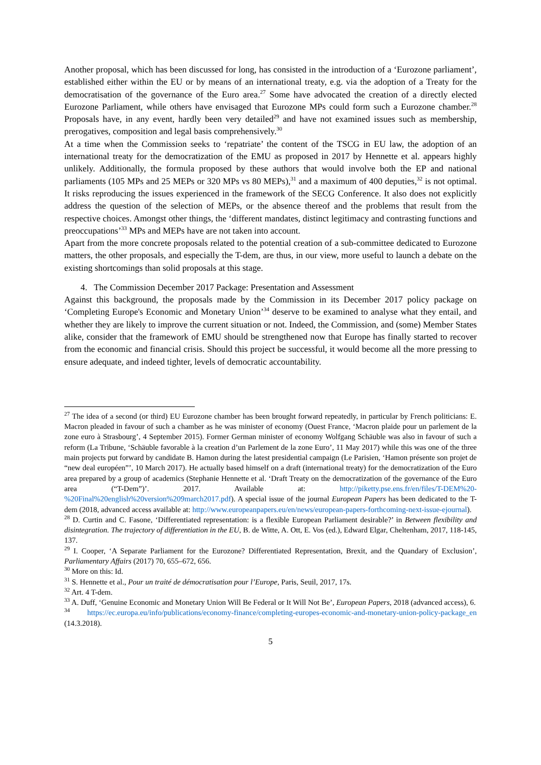Another proposal, which has been discussed for long, has consisted in the introduction of a ‘Eurozone parliament’, established either within the EU or by means of an international treaty, e.g. via the adoption of a Treaty for the democratisation of the governance of the Euro area.<sup>27</sup> Some have advocated the creation of a directly elected Eurozone Parliament, while others have envisaged that Eurozone MPs could form such a Eurozone chamber.<sup>28</sup> Proposals have, in any event, hardly been very detailed<sup>29</sup> and have not examined issues such as membership, prerogatives, composition and legal basis comprehensively.<sup>30</sup>
At a time when the Commission seeks to ‘repatriate’ the content of the TSCG in EU law, the adoption of an international treaty for the democratization of the EMU as proposed in 2017 by Hennette et al. appears highly unlikely. Additionally, the formula proposed by these authors that would involve both the EP and national parliaments (105 MPs and 25 MEPs or 320 MPs vs 80 MEPs),<sup>31</sup> and a maximum of 400 deputies,<sup>32</sup> is not optimal. It risks reproducing the issues experienced in the framework of the SECG Conference. It also does not explicitly address the question of the selection of MEPs, or the absence thereof and the problems that result from the respective choices. Amongst other things, the ‘different mandates, distinct legitimacy and contrasting functions and preoccupations’<sup>33</sup> MPs and MEPs have are not taken into account.
Apart from the more concrete proposals related to the potential creation of a sub-committee dedicated to Eurozone matters, the other proposals, and especially the T-dem, are thus, in our view, more useful to launch a debate on the existing shortcomings than solid proposals at this stage.
4. The Commission December 2017 Package: Presentation and Assessment
Against this background, the proposals made by the Commission in its December 2017 policy package on ‘Completing Europe's Economic and Monetary Union’<sup>34</sup> deserve to be examined to analyse what they entail, and whether they are likely to improve the current situation or not. Indeed, the Commission, and (some) Member States alike, consider that the framework of EMU should be strengthened now that Europe has finally started to recover from the economic and financial crisis. Should this project be successful, it would become all the more pressing to ensure adequate, and indeed tighter, levels of democratic accountability.
<sup>27</sup> The idea of a second (or third) EU Eurozone chamber has been brought forward repeatedly, in particular by French politicians: E. Macron pleaded in favour of such a chamber as he was minister of economy (Ouest France, ‘Macron plaide pour un parlement de la zone euro à Strasbourg’, 4 September 2015). Former German minister of economy Wolfgang Schäuble was also in favour of such a reform (La Tribune, ‘Schäuble favorable à la creation d’un Parlement de la zone Euro’, 11 May 2017) while this was one of the three main projects put forward by candidate B. Hamon during the latest presidential campaign (Le Parisien, ‘Hamon présente son projet de “new deal européen”’, 10 March 2017). He actually based himself on a draft (international treaty) for the democratization of the Euro area prepared by a group of academics (Stephanie Hennette et al. ‘Draft Treaty on the democratization of the governance of the Euro area (“T-Dem”)’. 2017. Available at: http://piketty.pse.ens.fr/en/files/T-DEM%20-%20Final%20english%20version%209march2017.pdf). A special issue of the journal European Papers has been dedicated to the T-dem (2018, advanced access available at: http://www.europeanpapers.eu/en/news/european-papers-forthcoming-next-issue-ejournal).
<sup>28</sup> D. Curtin and C. Fasone, ‘Differentiated representation: is a flexible European Parliament desirable?’ in Between flexibility and disintegration. The trajectory of differentiation in the EU, B. de Witte, A. Ott, E. Vos (ed.), Edward Elgar, Cheltenham, 2017, 118-145, 137.
<sup>29</sup> I. Cooper, ‘A Separate Parliament for the Eurozone? Differentiated Representation, Brexit, and the Quandary of Exclusion’, Parliamentary Affairs (2017) 70, 655–672, 656.
<sup>30</sup> More on this: Id.
<sup>31</sup> S. Hennette et al., Pour un traité de démocratisation pour l’Europe, Paris, Seuil, 2017, 17s.
<sup>32</sup> Art. 4 T-dem.
<sup>33</sup> A. Duff, ‘Genuine Economic and Monetary Union Will Be Federal or It Will Not Be’, European Papers, 2018 (advanced access), 6.
<sup>34</sup> https://ec.europa.eu/info/publications/economy-finance/completing-europes-economic-and-monetary-union-policy-package_en (14.3.2018).
5